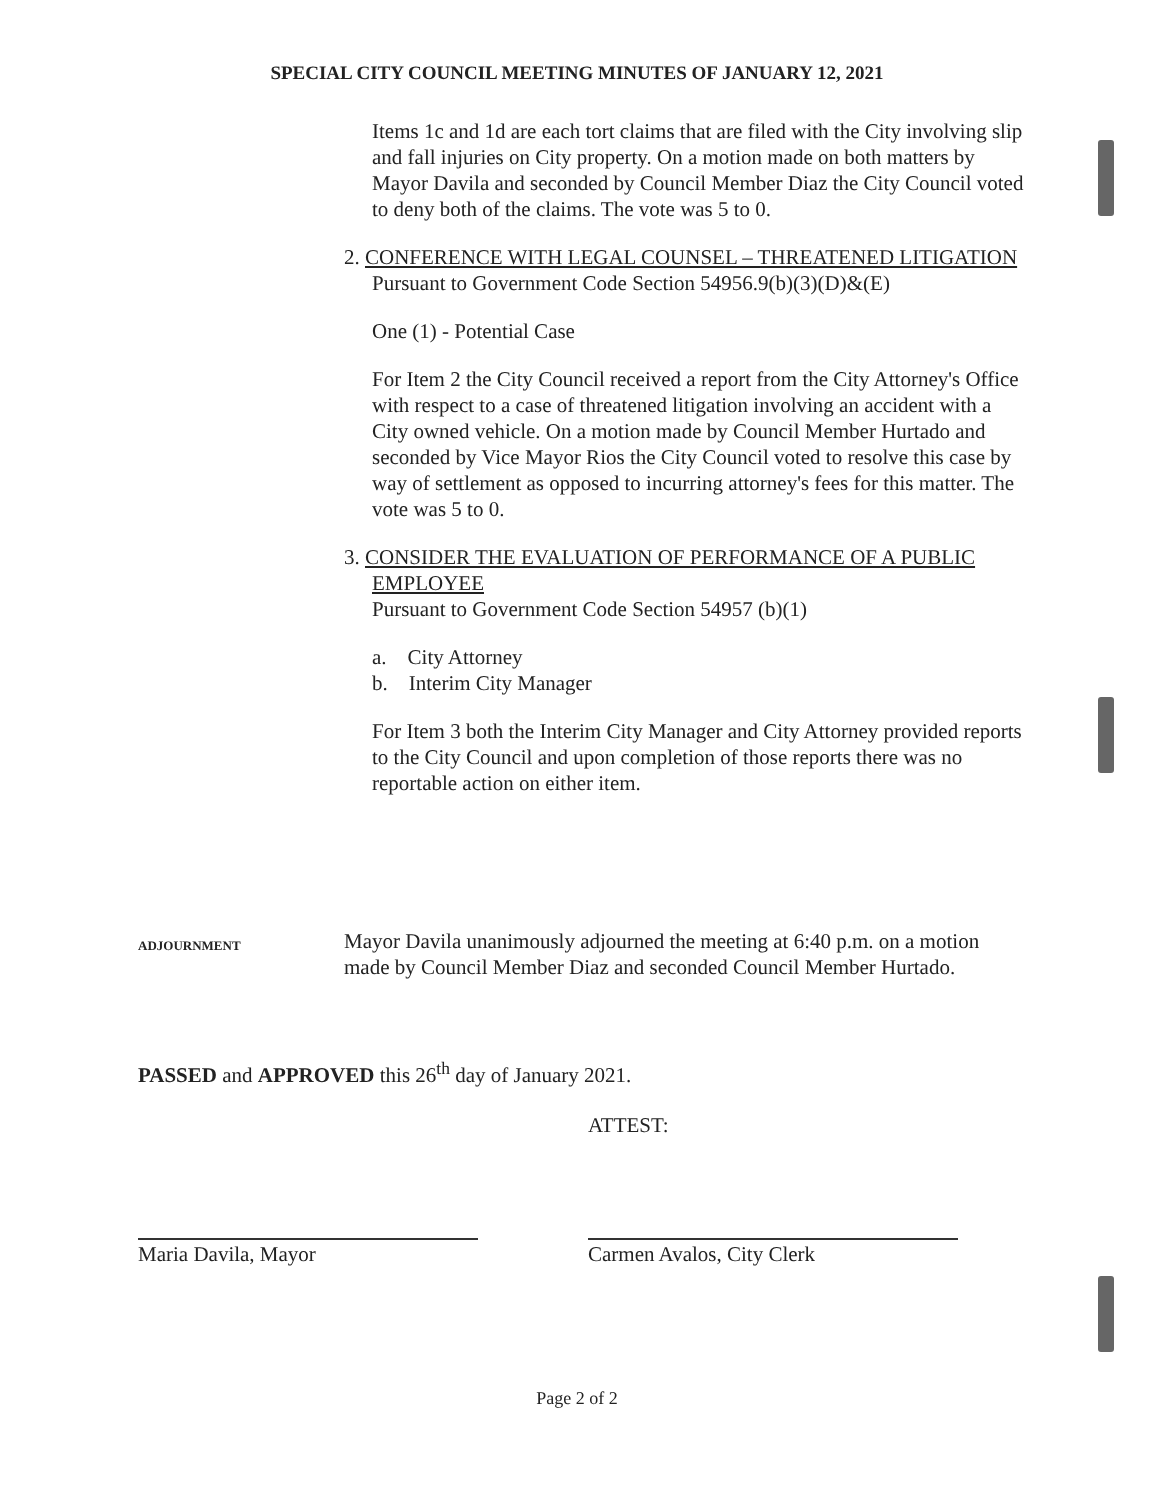SPECIAL CITY COUNCIL MEETING MINUTES OF JANUARY 12, 2021
Items 1c and 1d are each tort claims that are filed with the City involving slip and fall injuries on City property. On a motion made on both matters by Mayor Davila and seconded by Council Member Diaz the City Council voted to deny both of the claims. The vote was 5 to 0.
2. CONFERENCE WITH LEGAL COUNSEL – THREATENED LITIGATION
Pursuant to Government Code Section 54956.9(b)(3)(D)&(E)
One (1) - Potential Case
For Item 2 the City Council received a report from the City Attorney's Office with respect to a case of threatened litigation involving an accident with a City owned vehicle. On a motion made by Council Member Hurtado and seconded by Vice Mayor Rios the City Council voted to resolve this case by way of settlement as opposed to incurring attorney's fees for this matter. The vote was 5 to 0.
3. CONSIDER THE EVALUATION OF PERFORMANCE OF A PUBLIC EMPLOYEE
Pursuant to Government Code Section 54957 (b)(1)
a. City Attorney
b. Interim City Manager
For Item 3 both the Interim City Manager and City Attorney provided reports to the City Council and upon completion of those reports there was no reportable action on either item.
ADJOURNMENT
Mayor Davila unanimously adjourned the meeting at 6:40 p.m. on a motion made by Council Member Diaz and seconded Council Member Hurtado.
PASSED and APPROVED this 26<sup>th</sup> day of January 2021.
ATTEST:
Maria Davila, Mayor Carmen Avalos, City Clerk
Page 2 of 2